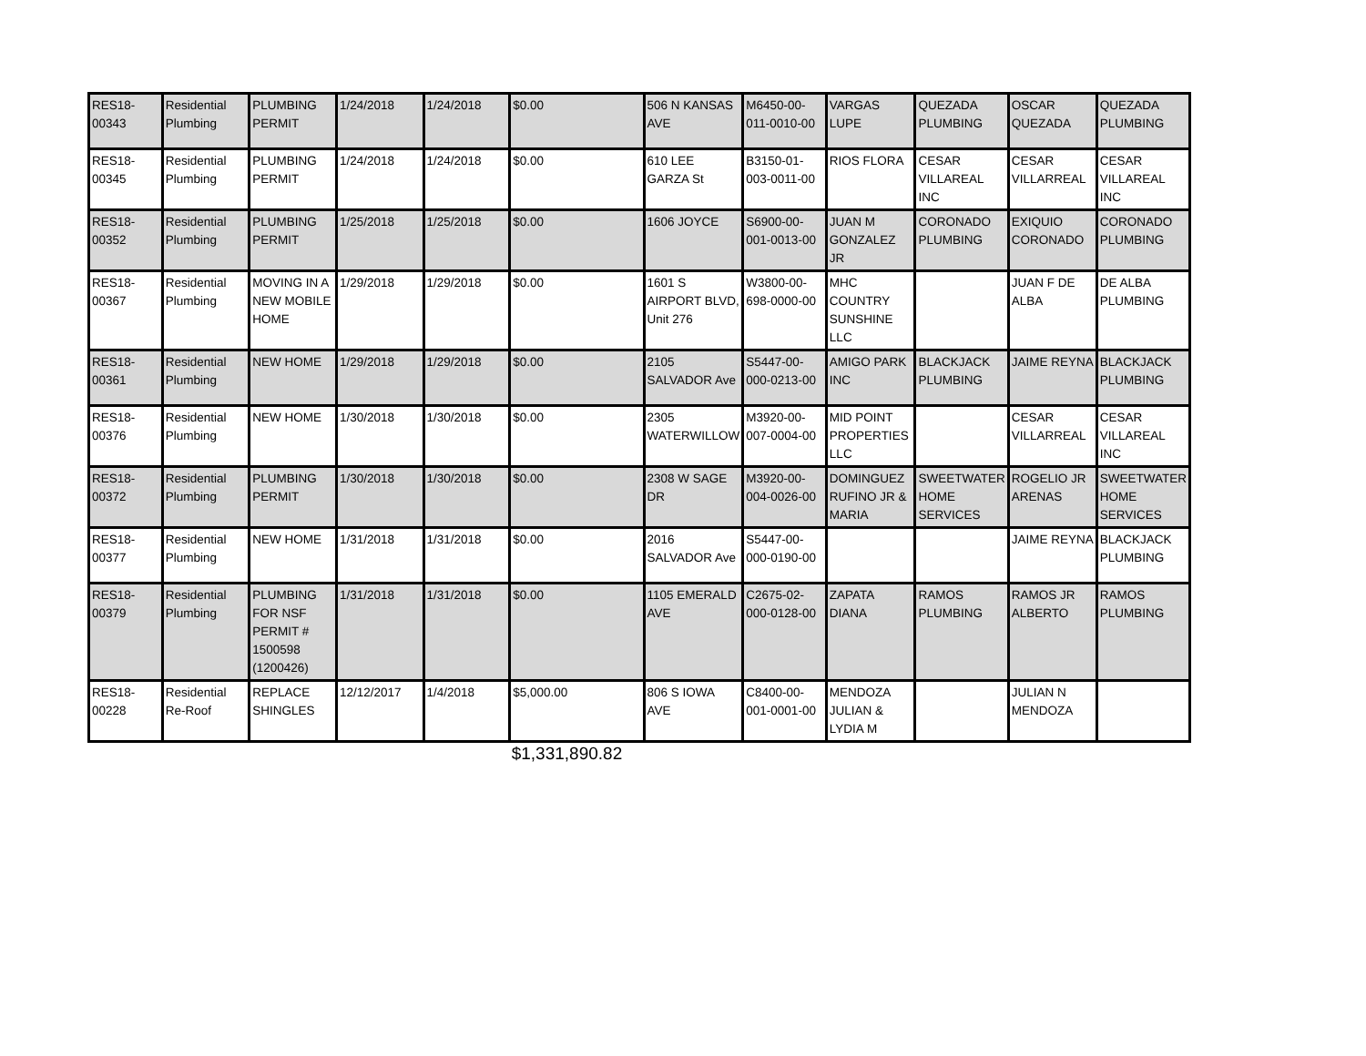| RES18-00343 | Residential Plumbing | PLUMBING PERMIT | 1/24/2018 | 1/24/2018 | $0.00 | 506 N KANSAS AVE | M6450-00-011-0010-00 | VARGAS LUPE | QUEZADA PLUMBING | OSCAR QUEZADA | QUEZADA PLUMBING |
| RES18-00345 | Residential Plumbing | PLUMBING PERMIT | 1/24/2018 | 1/24/2018 | $0.00 | 610 LEE GARZA St | B3150-01-003-0011-00 | RIOS FLORA | CESAR VILLAREAL INC | CESAR VILLARREAL | CESAR VILLAREAL INC |
| RES18-00352 | Residential Plumbing | PLUMBING PERMIT | 1/25/2018 | 1/25/2018 | $0.00 | 1606 JOYCE | S6900-00-001-0013-00 | JUAN M GONZALEZ JR | CORONADO PLUMBING | EXIQUIO CORONADO | CORONADO PLUMBING |
| RES18-00367 | Residential Plumbing | MOVING IN A NEW MOBILE HOME | 1/29/2018 | 1/29/2018 | $0.00 | 1601 S AIRPORT BLVD, Unit 276 | W3800-00-698-0000-00 | MHC COUNTRY SUNSHINE LLC | | JUAN F DE ALBA | DE ALBA PLUMBING |
| RES18-00361 | Residential Plumbing | NEW HOME | 1/29/2018 | 1/29/2018 | $0.00 | 2105 SALVADOR Ave | S5447-00-000-0213-00 | AMIGO PARK INC | BLACKJACK PLUMBING | JAIME REYNA | BLACKJACK PLUMBING |
| RES18-00376 | Residential Plumbing | NEW HOME | 1/30/2018 | 1/30/2018 | $0.00 | 2305 WATERWILLOW | M3920-00-007-0004-00 | MID POINT PROPERTIES LLC | | CESAR VILLARREAL | CESAR VILLAREAL INC |
| RES18-00372 | Residential Plumbing | PLUMBING PERMIT | 1/30/2018 | 1/30/2018 | $0.00 | 2308 W SAGE DR | M3920-00-004-0026-00 | DOMINGUEZ RUFINO JR & MARIA | SWEETWATER HOME SERVICES | ROGELIO JR ARENAS | SWEETWATER HOME SERVICES |
| RES18-00377 | Residential Plumbing | NEW HOME | 1/31/2018 | 1/31/2018 | $0.00 | 2016 SALVADOR Ave | S5447-00-000-0190-00 | | | JAIME REYNA | BLACKJACK PLUMBING |
| RES18-00379 | Residential Plumbing | PLUMBING FOR NSF PERMIT # 1500598 (1200426) | 1/31/2018 | 1/31/2018 | $0.00 | 1105 EMERALD AVE | C2675-02-000-0128-00 | ZAPATA DIANA | RAMOS PLUMBING | RAMOS JR ALBERTO | RAMOS PLUMBING |
| RES18-00228 | Residential Re-Roof | REPLACE SHINGLES | 12/12/2017 | 1/4/2018 | $5,000.00 | 806 S IOWA AVE | C8400-00-001-0001-00 | MENDOZA JULIAN & LYDIA M | | JULIAN N MENDOZA | |
| | | | | | $1,331,890.82 | | | | | | |